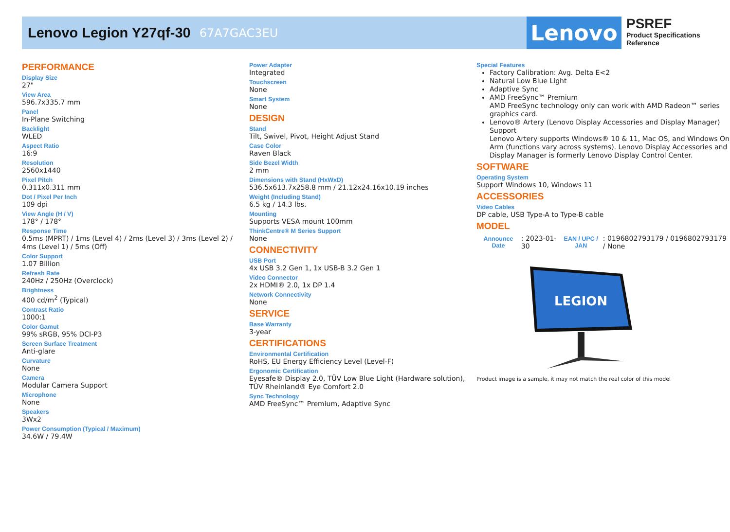Lenovo Legion Y27qf-30
67A7GAC3EU
Lenovo
PSREF
Product Specifications
Reference
PERFORMANCE
Display Size
27"
View Area
596.7x335.7 mm
Panel
In-Plane Switching
Backlight
WLED
Aspect Ratio
16:9
Resolution
2560x1440
Pixel Pitch
0.311x0.311 mm
Dot / Pixel Per Inch
109 dpi
View Angle (H / V)
178° / 178°
Response Time
0.5ms (MPRT) / 1ms (Level 4) / 2ms (Level 3) / 3ms (Level 2) / 4ms (Level 1) / 5ms (Off)
Color Support
1.07 Billion
Refresh Rate
240Hz / 250Hz (Overclock)
Brightness
400 cd/m<sup>2</sup> (Typical)
Contrast Ratio
1000:1
Color Gamut
99% sRGB, 95% DCI-P3
Screen Surface Treatment
Anti-glare
Curvature
None
Camera
Modular Camera Support
Microphone
None
Speakers
3Wx2
Power Consumption (Typical / Maximum)
34.6W / 79.4W
Power Adapter
Integrated
Touchscreen
None
Smart System
None
DESIGN
Stand
Tilt, Swivel, Pivot, Height Adjust Stand
Case Color
Raven Black
Side Bezel Width
2 mm
Dimensions with Stand (HxWxD)
536.5x613.7x258.8 mm / 21.12x24.16x10.19 inches
Weight (Including Stand)
6.5 kg / 14.3 lbs.
Mounting
Supports VESA mount 100mm
ThinkCentre® M Series Support
None
CONNECTIVITY
USB Port
4x USB 3.2 Gen 1, 1x USB-B 3.2 Gen 1
Video Connector
2x HDMI® 2.0, 1x DP 1.4
Network Connectivity
None
SERVICE
Base Warranty
3-year
CERTIFICATIONS
Environmental Certification
RoHS, EU Energy Efficiency Level (Level-F)
Ergonomic Certification
Eyesafe® Display 2.0, TÜV Low Blue Light (Hardware solution), TÜV Rheinland® Eye Comfort 2.0
Sync Technology
AMD FreeSync™ Premium, Adaptive Sync
Special Features
Factory Calibration: Avg. Delta E<2
Natural Low Blue Light
Adaptive Sync
AMD FreeSync™ Premium
AMD FreeSync technology only can work with AMD Radeon™ series graphics card.
Lenovo® Artery (Lenovo Display Accessories and Display Manager) Support
Lenovo Artery supports Windows® 10 & 11, Mac OS, and Windows On Arm (functions vary across systems). Lenovo Display Accessories and Display Manager is formerly Lenovo Display Control Center.
SOFTWARE
Operating System
Support Windows 10, Windows 11
ACCESSORIES
Video Cables
DP cable, USB Type-A to Type-B cable
MODEL
| Announce Date | : 2023-01-30 | EAN / UPC / JAN | : 0196802793179 / 0196802793179 / None |
LEGION
Product image is a sample, it may not match the real color of this model